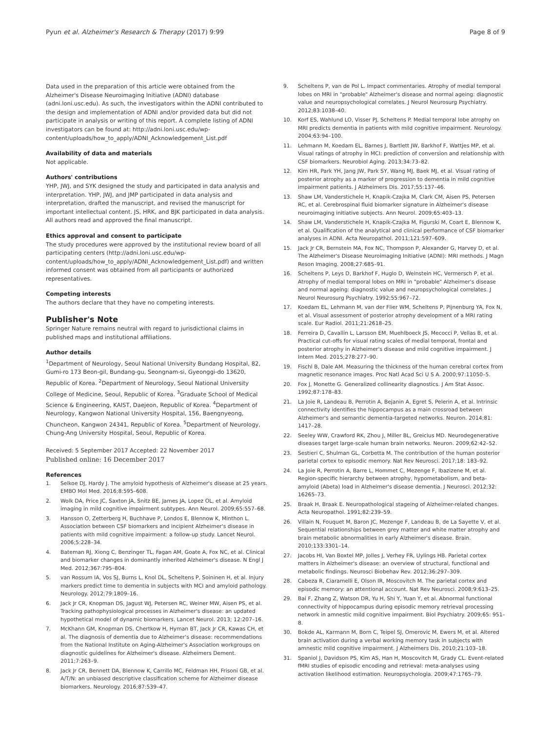Pyun et al. Alzheimer's Research & Therapy (2017) 9:99 Page 8 of 9
Data used in the preparation of this article were obtained from the Alzheimer's Disease Neuroimaging Initiative (ADNI) database (adni.loni.usc.edu). As such, the investigators within the ADNI contributed to the design and implementation of ADNI and/or provided data but did not participate in analysis or writing of this report. A complete listing of ADNI investigators can be found at: http://adni.loni.usc.edu/wp-content/uploads/how_to_apply/ADNI_Acknowledgement_List.pdf
Availability of data and materials
Not applicable.
Authors' contributions
YHP, JWJ, and SYK designed the study and participated in data analysis and interpretation. YHP, JWJ, and JMP participated in data analysis and interpretation, drafted the manuscript, and revised the manuscript for important intellectual content. JS, HRK, and BJK participated in data analysis. All authors read and approved the final manuscript.
Ethics approval and consent to participate
The study procedures were approved by the institutional review board of all participating centers (http://adni.loni.usc.edu/wp-content/uploads/how_to_apply/ADNI_Acknowledgement_List.pdf) and written informed consent was obtained from all participants or authorized representatives.
Competing interests
The authors declare that they have no competing interests.
Publisher's Note
Springer Nature remains neutral with regard to jurisdictional claims in published maps and institutional affiliations.
Author details
<sup>1</sup> Department of Neurology, Seoul National University Bundang Hospital, 82, Gumi-ro 173 Beon-gil, Bundang-gu, Seongnam-si, Gyeonggi-do 13620, Republic of Korea. <sup>2</sup>Department of Neurology, Seoul National University College of Medicine, Seoul, Republic of Korea. <sup>3</sup>Graduate School of Medical Science & Engineering, KAIST, Daejeon, Republic of Korea. <sup>4</sup>Department of Neurology, Kangwon National University Hospital, 156, Baengnyeong, Chuncheon, Kangwon 24341, Republic of Korea. <sup>5</sup>Department of Neurology, Chung-Ang University Hospital, Seoul, Republic of Korea.
Received: 5 September 2017 Accepted: 22 November 2017
Published online: 16 December 2017
References
1. Selkoe DJ, Hardy J. The amyloid hypothesis of Alzheimer's disease at 25 years. EMBO Mol Med. 2016;8:595–608.
2. Wolk DA, Price JC, Saxton JA, Snitz BE, James JA, Lopez OL, et al. Amyloid imaging in mild cognitive impairment subtypes. Ann Neurol. 2009;65:557–68.
3. Hansson O, Zetterberg H, Buchhave P, Londos E, Blennow K, Minthon L. Association between CSF biomarkers and incipient Alzheimer's disease in patients with mild cognitive impairment: a follow-up study. Lancet Neurol. 2006;5:228–34.
4. Bateman RJ, Xiong C, Benzinger TL, Fagan AM, Goate A, Fox NC, et al. Clinical and biomarker changes in dominantly inherited Alzheimer's disease. N Engl J Med. 2012;367:795–804.
5. van Rossum IA, Vos SJ, Burns L, Knol DL, Scheltens P, Soininen H, et al. Injury markers predict time to dementia in subjects with MCI and amyloid pathology. Neurology. 2012;79:1809–16.
6. Jack Jr CR, Knopman DS, Jagust WJ, Petersen RC, Weiner MW, Aisen PS, et al. Tracking pathophysiological processes in Alzheimer's disease: an updated hypothetical model of dynamic biomarkers. Lancet Neurol. 2013; 12:207–16.
7. McKhann GM, Knopman DS, Chertkow H, Hyman BT, Jack Jr CR, Kawas CH, et al. The diagnosis of dementia due to Alzheimer's disease: recommendations from the National Institute on Aging-Alzheimer's Association workgroups on diagnostic guidelines for Alzheimer's disease. Alzheimers Dement. 2011;7:263–9.
8. Jack Jr CR, Bennett DA, Blennow K, Carrillo MC, Feldman HH, Frisoni GB, et al. A/T/N: an unbiased descriptive classification scheme for Alzheimer disease biomarkers. Neurology. 2016;87:539–47.
9. Scheltens P, van de Pol L. Impact commentaries. Atrophy of medial temporal lobes on MRI in "probable" Alzheimer's disease and normal ageing: diagnostic value and neuropsychological correlates. J Neurol Neurosurg Psychiatry. 2012;83:1038–40.
10. Korf ES, Wahlund LO, Visser PJ, Scheltens P. Medial temporal lobe atrophy on MRI predicts dementia in patients with mild cognitive impairment. Neurology. 2004;63:94–100.
11. Lehmann M, Koedam EL, Barnes J, Bartlett JW, Barkhof F, Wattjes MP, et al. Visual ratings of atrophy in MCI: prediction of conversion and relationship with CSF biomarkers. Neurobiol Aging. 2013;34:73–82.
12. Kim HR, Park YH, Jang JW, Park SY, Wang MJ, Baek MJ, et al. Visual rating of posterior atrophy as a marker of progression to dementia in mild cognitive impairment patients. J Alzheimers Dis. 2017;55:137–46.
13. Shaw LM, Vanderstichele H, Knapik-Czajka M, Clark CM, Aisen PS, Petersen RC, et al. Cerebrospinal fluid biomarker signature in Alzheimer's disease neuroimaging initiative subjects. Ann Neurol. 2009;65:403–13.
14. Shaw LM, Vanderstichele H, Knapik-Czajka M, Figurski M, Coart E, Blennow K, et al. Qualification of the analytical and clinical performance of CSF biomarker analyses in ADNI. Acta Neuropathol. 2011;121:597–609.
15. Jack Jr CR, Bernstein MA, Fox NC, Thompson P, Alexander G, Harvey D, et al. The Alzheimer's Disease Neuroimaging Initiative (ADNI): MRI methods. J Magn Reson Imaging. 2008;27:685–91.
16. Scheltens P, Leys D, Barkhof F, Huglo D, Weinstein HC, Vermersch P, et al. Atrophy of medial temporal lobes on MRI in "probable" Alzheimer's disease and normal ageing: diagnostic value and neuropsychological correlates. J Neurol Neurosurg Psychiatry. 1992;55:967–72.
17. Koedam EL, Lehmann M, van der Flier WM, Scheltens P, Pijnenburg YA, Fox N, et al. Visual assessment of posterior atrophy development of a MRI rating scale. Eur Radiol. 2011;21:2618–25.
18. Ferreira D, Cavallin L, Larsson EM, Muehlboeck JS, Mecocci P, Vellas B, et al. Practical cut-offs for visual rating scales of medial temporal, frontal and posterior atrophy in Alzheimer's disease and mild cognitive impairment. J Intern Med. 2015;278:277–90.
19. Fischl B, Dale AM. Measuring the thickness of the human cerebral cortex from magnetic resonance images. Proc Natl Acad Sci U S A. 2000;97:11050–5.
20. Fox J, Monette G. Generalized collinearity diagnostics. J Am Stat Assoc. 1992;87:178–83.
21. La Joie R, Landeau B, Perrotin A, Bejanin A, Egret S, Pelerin A, et al. Intrinsic connectivity identifies the hippocampus as a main crossroad between Alzheimer's and semantic dementia-targeted networks. Neuron. 2014;81: 1417–28.
22. Seeley WW, Crawford RK, Zhou J, Miller BL, Greicius MD. Neurodegenerative diseases target large-scale human brain networks. Neuron. 2009;62:42–52.
23. Sestieri C, Shulman GL, Corbetta M. The contribution of the human posterior parietal cortex to episodic memory. Nat Rev Neurosci. 2017;18: 183–92.
24. La Joie R, Perrotin A, Barre L, Hommet C, Mezenge F, Ibazizene M, et al. Region-specific hierarchy between atrophy, hypometabolism, and beta-amyloid (Abeta) load in Alzheimer's disease dementia. J Neurosci. 2012;32: 16265–73.
25. Braak H, Braak E. Neuropathological stageing of Alzheimer-related changes. Acta Neuropathol. 1991;82:239–59.
26. Villain N, Fouquet M, Baron JC, Mezenge F, Landeau B, de La Sayette V, et al. Sequential relationships between grey matter and white matter atrophy and brain metabolic abnormalities in early Alzheimer's disease. Brain. 2010;133:3301–14.
27. Jacobs HI, Van Boxtel MP, Jolles J, Verhey FR, Uylings HB. Parietal cortex matters in Alzheimer's disease: an overview of structural, functional and metabolic findings. Neurosci Biobehav Rev. 2012;36:297–309.
28. Cabeza R, Ciaramelli E, Olson IR, Moscovitch M. The parietal cortex and episodic memory: an attentional account. Nat Rev Neurosci. 2008;9:613–25.
29. Bai F, Zhang Z, Watson DR, Yu H, Shi Y, Yuan Y, et al. Abnormal functional connectivity of hippocampus during episodic memory retrieval processing network in amnestic mild cognitive impairment. Biol Psychiatry. 2009;65: 951–8.
30. Bokde AL, Karmann M, Born C, Teipel SJ, Omerovic M, Ewers M, et al. Altered brain activation during a verbal working memory task in subjects with amnestic mild cognitive impairment. J Alzheimers Dis. 2010;21:103–18.
31. Spaniol J, Davidson PS, Kim AS, Han H, Moscovitch M, Grady CL. Event-related fMRI studies of episodic encoding and retrieval: meta-analyses using activation likelihood estimation. Neuropsychologia. 2009;47:1765–79.